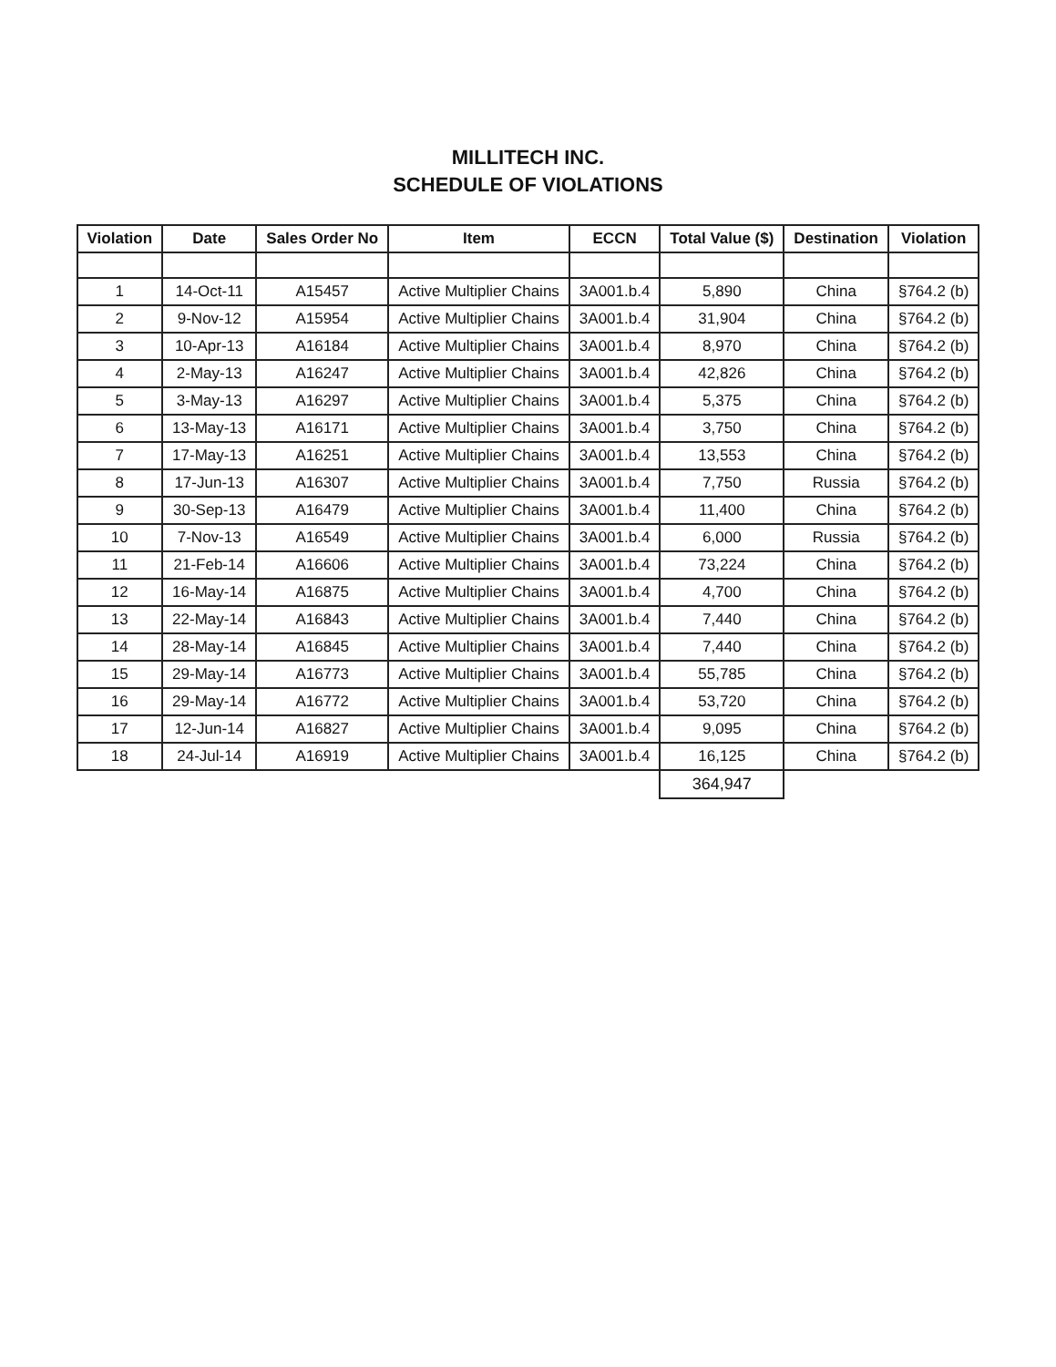MILLITECH INC.
SCHEDULE OF VIOLATIONS
| Violation | Date | Sales Order No | Item | ECCN | Total Value ($) | Destination | Violation |
| --- | --- | --- | --- | --- | --- | --- | --- |
| 1 | 14-Oct-11 | A15457 | Active Multiplier Chains | 3A001.b.4 | 5,890 | China | §764.2 (b) |
| 2 | 9-Nov-12 | A15954 | Active Multiplier Chains | 3A001.b.4 | 31,904 | China | §764.2 (b) |
| 3 | 10-Apr-13 | A16184 | Active Multiplier Chains | 3A001.b.4 | 8,970 | China | §764.2 (b) |
| 4 | 2-May-13 | A16247 | Active Multiplier Chains | 3A001.b.4 | 42,826 | China | §764.2 (b) |
| 5 | 3-May-13 | A16297 | Active Multiplier Chains | 3A001.b.4 | 5,375 | China | §764.2 (b) |
| 6 | 13-May-13 | A16171 | Active Multiplier Chains | 3A001.b.4 | 3,750 | China | §764.2 (b) |
| 7 | 17-May-13 | A16251 | Active Multiplier Chains | 3A001.b.4 | 13,553 | China | §764.2 (b) |
| 8 | 17-Jun-13 | A16307 | Active Multiplier Chains | 3A001.b.4 | 7,750 | Russia | §764.2 (b) |
| 9 | 30-Sep-13 | A16479 | Active Multiplier Chains | 3A001.b.4 | 11,400 | China | §764.2 (b) |
| 10 | 7-Nov-13 | A16549 | Active Multiplier Chains | 3A001.b.4 | 6,000 | Russia | §764.2 (b) |
| 11 | 21-Feb-14 | A16606 | Active Multiplier Chains | 3A001.b.4 | 73,224 | China | §764.2 (b) |
| 12 | 16-May-14 | A16875 | Active Multiplier Chains | 3A001.b.4 | 4,700 | China | §764.2 (b) |
| 13 | 22-May-14 | A16843 | Active Multiplier Chains | 3A001.b.4 | 7,440 | China | §764.2 (b) |
| 14 | 28-May-14 | A16845 | Active Multiplier Chains | 3A001.b.4 | 7,440 | China | §764.2 (b) |
| 15 | 29-May-14 | A16773 | Active Multiplier Chains | 3A001.b.4 | 55,785 | China | §764.2 (b) |
| 16 | 29-May-14 | A16772 | Active Multiplier Chains | 3A001.b.4 | 53,720 | China | §764.2 (b) |
| 17 | 12-Jun-14 | A16827 | Active Multiplier Chains | 3A001.b.4 | 9,095 | China | §764.2 (b) |
| 18 | 24-Jul-14 | A16919 | Active Multiplier Chains | 3A001.b.4 | 16,125 | China | §764.2 (b) |
| | | | | | 364,947 | | |